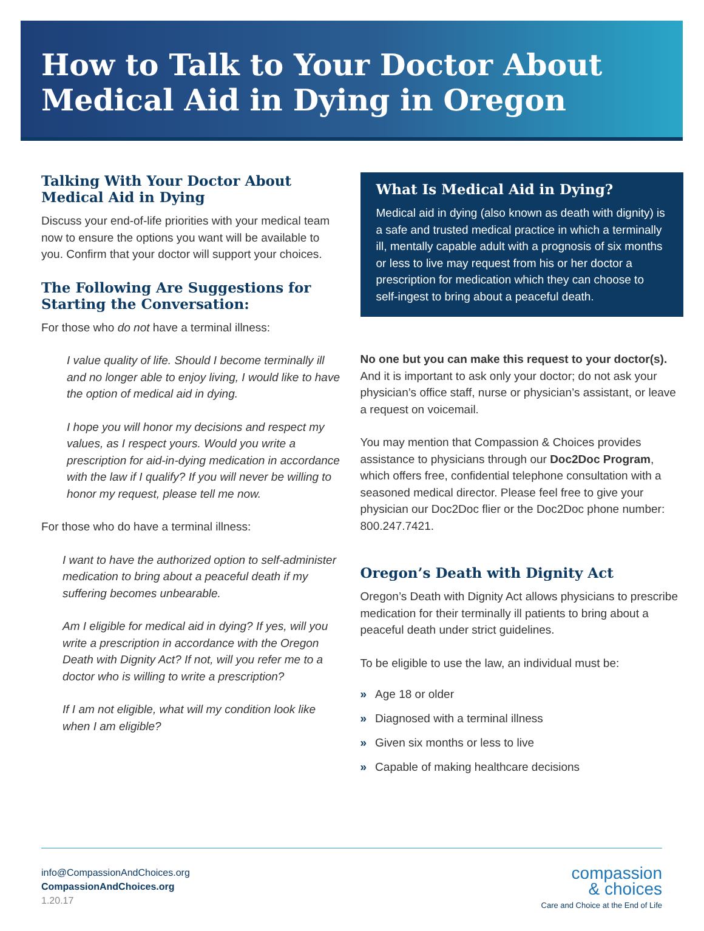How to Talk to Your Doctor About Medical Aid in Dying in Oregon
Talking With Your Doctor About Medical Aid in Dying
Discuss your end-of-life priorities with your medical team now to ensure the options you want will be available to you. Confirm that your doctor will support your choices.
The Following Are Suggestions for Starting the Conversation:
For those who do not have a terminal illness:
I value quality of life. Should I become terminally ill and no longer able to enjoy living, I would like to have the option of medical aid in dying.
I hope you will honor my decisions and respect my values, as I respect yours. Would you write a prescription for aid-in-dying medication in accordance with the law if I qualify? If you will never be willing to honor my request, please tell me now.
For those who do have a terminal illness:
I want to have the authorized option to self-administer medication to bring about a peaceful death if my suffering becomes unbearable.
Am I eligible for medical aid in dying? If yes, will you write a prescription in accordance with the Oregon Death with Dignity Act? If not, will you refer me to a doctor who is willing to write a prescription?
If I am not eligible, what will my condition look like when I am eligible?
What Is Medical Aid in Dying?
Medical aid in dying (also known as death with dignity) is a safe and trusted medical practice in which a terminally ill, mentally capable adult with a prognosis of six months or less to live may request from his or her doctor a prescription for medication which they can choose to self-ingest to bring about a peaceful death.
No one but you can make this request to your doctor(s). And it is important to ask only your doctor; do not ask your physician’s office staff, nurse or physician’s assistant, or leave a request on voicemail.
You may mention that Compassion & Choices provides assistance to physicians through our Doc2Doc Program, which offers free, confidential telephone consultation with a seasoned medical director. Please feel free to give your physician our Doc2Doc flier or the Doc2Doc phone number: 800.247.7421.
Oregon’s Death with Dignity Act
Oregon’s Death with Dignity Act allows physicians to prescribe medication for their terminally ill patients to bring about a peaceful death under strict guidelines.
To be eligible to use the law, an individual must be:
» Age 18 or older
» Diagnosed with a terminal illness
» Given six months or less to live
» Capable of making healthcare decisions
info@CompassionAndChoices.org
CompassionAndChoices.org
1.20.17
compassion
& choices
Care and Choice at the End of Life